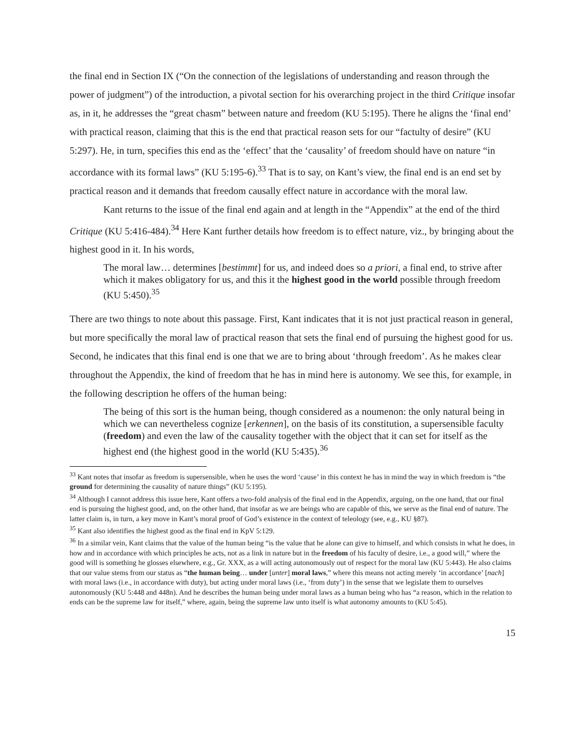the final end in Section IX (“On the connection of the legislations of understanding and reason through the power of judgment”) of the introduction, a pivotal section for his overarching project in the third Critique insofar as, in it, he addresses the “great chasm” between nature and freedom (KU 5:195). There he aligns the ‘final end’ with practical reason, claiming that this is the end that practical reason sets for our “factulty of desire” (KU 5:297). He, in turn, specifies this end as the ‘effect’ that the ‘causality’ of freedom should have on nature “in accordance with its formal laws” (KU 5:195-6).<sup>33</sup> That is to say, on Kant’s view, the final end is an end set by practical reason and it demands that freedom causally effect nature in accordance with the moral law.
Kant returns to the issue of the final end again and at length in the “Appendix” at the end of the third Critique (KU 5:416-484).<sup>34</sup> Here Kant further details how freedom is to effect nature, viz., by bringing about the highest good in it. In his words,
The moral law… determines [bestimmt] for us, and indeed does so a priori, a final end, to strive after which it makes obligatory for us, and this it the highest good in the world possible through freedom (KU 5:450).<sup>35</sup>
There are two things to note about this passage. First, Kant indicates that it is not just practical reason in general, but more specifically the moral law of practical reason that sets the final end of pursuing the highest good for us. Second, he indicates that this final end is one that we are to bring about ‘through freedom’. As he makes clear throughout the Appendix, the kind of freedom that he has in mind here is autonomy. We see this, for example, in the following description he offers of the human being:
The being of this sort is the human being, though considered as a noumenon: the only natural being in which we can nevertheless cognize [erkennen], on the basis of its constitution, a supersensible faculty (freedom) and even the law of the causality together with the object that it can set for itself as the highest end (the highest good in the world (KU 5:435).<sup>36</sup>
<sup>33</sup> Kant notes that insofar as freedom is supersensible, when he uses the word ‘cause’ in this context he has in mind the way in which freedom is “the ground for determining the causality of nature things” (KU 5:195).
<sup>34</sup> Although I cannot address this issue here, Kant offers a two-fold analysis of the final end in the Appendix, arguing, on the one hand, that our final end is pursuing the highest good, and, on the other hand, that insofar as we are beings who are capable of this, we serve as the final end of nature. The latter claim is, in turn, a key move in Kant’s moral proof of God’s existence in the context of teleology (see, e.g., KU §87).
<sup>35</sup> Kant also identifies the highest good as the final end in KpV 5:129.
<sup>36</sup> In a similar vein, Kant claims that the value of the human being “is the value that he alone can give to himself, and which consists in what he does, in how and in accordance with which principles he acts, not as a link in nature but in the freedom of his faculty of desire, i.e., a good will,” where the good will is something he glosses elsewhere, e.g., Gr. XXX, as a will acting autonomously out of respect for the moral law (KU 5:443). He also claims that our value stems from our status as “the human being… under [unter] moral laws,” where this means not acting merely ‘in accordance’ [nach] with moral laws (i.e., in accordance with duty), but acting under moral laws (i.e., ‘from duty’) in the sense that we legislate them to ourselves autonomously (KU 5:448 and 448n). And he describes the human being under moral laws as a human being who has “a reason, which in the relation to ends can be the supreme law for itself,” where, again, being the supreme law unto itself is what autonomy amounts to (KU 5:45).
15